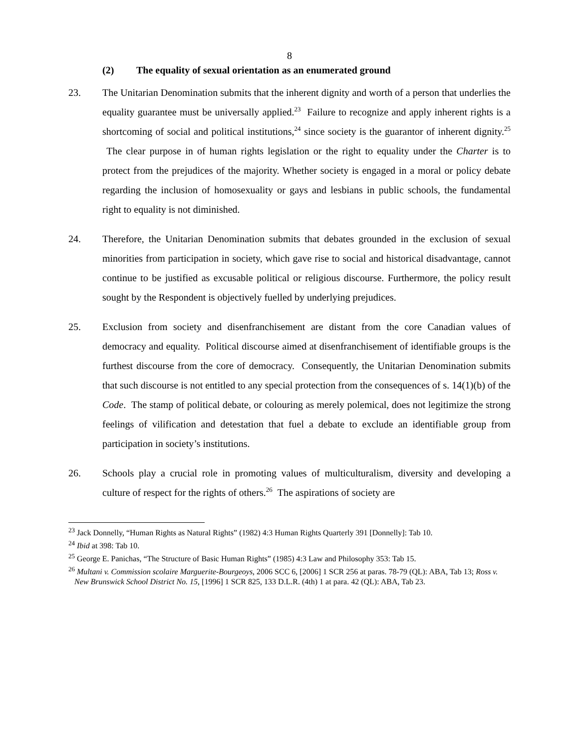8
(2) The equality of sexual orientation as an enumerated ground
23. The Unitarian Denomination submits that the inherent dignity and worth of a person that underlies the equality guarantee must be universally applied.<sup>23</sup> Failure to recognize and apply inherent rights is a shortcoming of social and political institutions,<sup>24</sup> since society is the guarantor of inherent dignity.<sup>25</sup> The clear purpose in of human rights legislation or the right to equality under the Charter is to protect from the prejudices of the majority. Whether society is engaged in a moral or policy debate regarding the inclusion of homosexuality or gays and lesbians in public schools, the fundamental right to equality is not diminished.
24. Therefore, the Unitarian Denomination submits that debates grounded in the exclusion of sexual minorities from participation in society, which gave rise to social and historical disadvantage, cannot continue to be justified as excusable political or religious discourse. Furthermore, the policy result sought by the Respondent is objectively fuelled by underlying prejudices.
25. Exclusion from society and disenfranchisement are distant from the core Canadian values of democracy and equality. Political discourse aimed at disenfranchisement of identifiable groups is the furthest discourse from the core of democracy. Consequently, the Unitarian Denomination submits that such discourse is not entitled to any special protection from the consequences of s. 14(1)(b) of the Code. The stamp of political debate, or colouring as merely polemical, does not legitimize the strong feelings of vilification and detestation that fuel a debate to exclude an identifiable group from participation in society’s institutions.
26. Schools play a crucial role in promoting values of multiculturalism, diversity and developing a culture of respect for the rights of others.<sup>26</sup> The aspirations of society are
<sup>23</sup> Jack Donnelly, “Human Rights as Natural Rights” (1982) 4:3 Human Rights Quarterly 391 [Donnelly]: Tab 10.
<sup>24</sup> Ibid at 398: Tab 10.
<sup>25</sup> George E. Panichas, “The Structure of Basic Human Rights” (1985) 4:3 Law and Philosophy 353: Tab 15.
<sup>26</sup> Multani v. Commission scolaire Marguerite-Bourgeoys, 2006 SCC 6, [2006] 1 SCR 256 at paras. 78-79 (QL): ABA, Tab 13; Ross v. New Brunswick School District No. 15, [1996] 1 SCR 825, 133 D.L.R. (4th) 1 at para. 42 (QL): ABA, Tab 23.